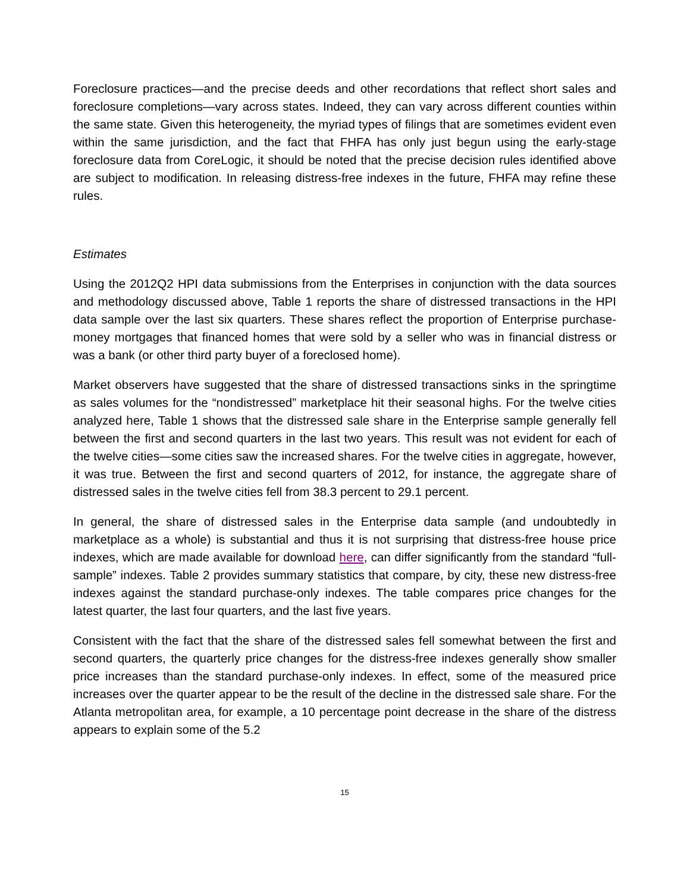Foreclosure practices—and the precise deeds and other recordations that reflect short sales and foreclosure completions—vary across states. Indeed, they can vary across different counties within the same state. Given this heterogeneity, the myriad types of filings that are sometimes evident even within the same jurisdiction, and the fact that FHFA has only just begun using the early-stage foreclosure data from CoreLogic, it should be noted that the precise decision rules identified above are subject to modification. In releasing distress-free indexes in the future, FHFA may refine these rules.
Estimates
Using the 2012Q2 HPI data submissions from the Enterprises in conjunction with the data sources and methodology discussed above, Table 1 reports the share of distressed transactions in the HPI data sample over the last six quarters. These shares reflect the proportion of Enterprise purchase-money mortgages that financed homes that were sold by a seller who was in financial distress or was a bank (or other third party buyer of a foreclosed home).
Market observers have suggested that the share of distressed transactions sinks in the springtime as sales volumes for the “nondistressed” marketplace hit their seasonal highs. For the twelve cities analyzed here, Table 1 shows that the distressed sale share in the Enterprise sample generally fell between the first and second quarters in the last two years. This result was not evident for each of the twelve cities—some cities saw the increased shares. For the twelve cities in aggregate, however, it was true. Between the first and second quarters of 2012, for instance, the aggregate share of distressed sales in the twelve cities fell from 38.3 percent to 29.1 percent.
In general, the share of distressed sales in the Enterprise data sample (and undoubtedly in marketplace as a whole) is substantial and thus it is not surprising that distress-free house price indexes, which are made available for download here, can differ significantly from the standard “full-sample” indexes. Table 2 provides summary statistics that compare, by city, these new distress-free indexes against the standard purchase-only indexes. The table compares price changes for the latest quarter, the last four quarters, and the last five years.
Consistent with the fact that the share of the distressed sales fell somewhat between the first and second quarters, the quarterly price changes for the distress-free indexes generally show smaller price increases than the standard purchase-only indexes. In effect, some of the measured price increases over the quarter appear to be the result of the decline in the distressed sale share. For the Atlanta metropolitan area, for example, a 10 percentage point decrease in the share of the distress appears to explain some of the 5.2
15